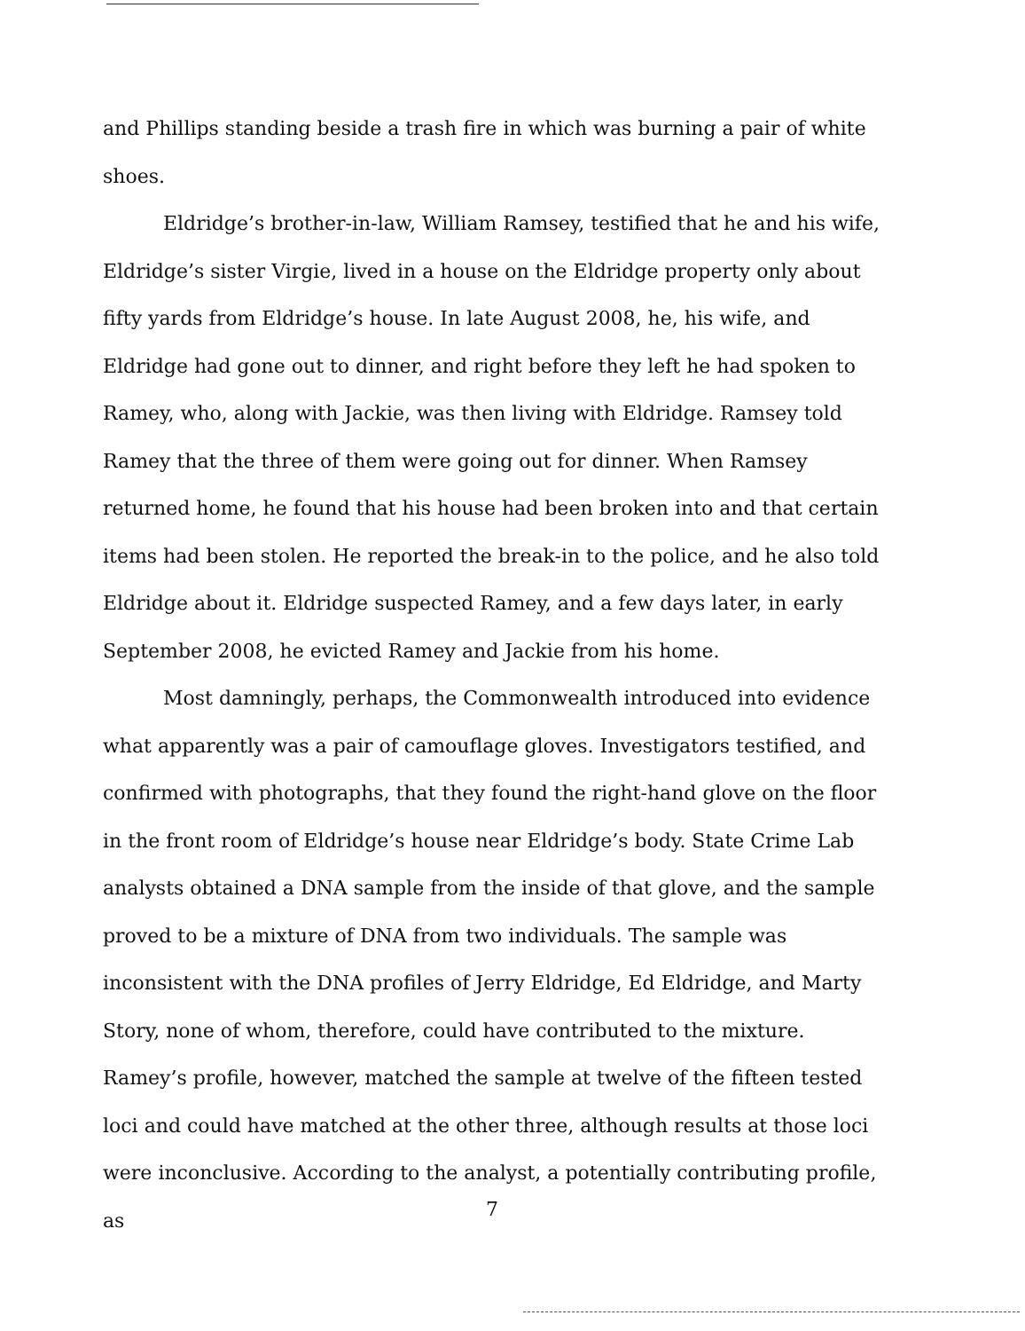and Phillips standing beside a trash fire in which was burning a pair of white shoes.
Eldridge’s brother-in-law, William Ramsey, testified that he and his wife, Eldridge’s sister Virgie, lived in a house on the Eldridge property only about fifty yards from Eldridge’s house. In late August 2008, he, his wife, and Eldridge had gone out to dinner, and right before they left he had spoken to Ramey, who, along with Jackie, was then living with Eldridge. Ramsey told Ramey that the three of them were going out for dinner. When Ramsey returned home, he found that his house had been broken into and that certain items had been stolen. He reported the break-in to the police, and he also told Eldridge about it. Eldridge suspected Ramey, and a few days later, in early September 2008, he evicted Ramey and Jackie from his home.
Most damningly, perhaps, the Commonwealth introduced into evidence what apparently was a pair of camouflage gloves. Investigators testified, and confirmed with photographs, that they found the right-hand glove on the floor in the front room of Eldridge’s house near Eldridge’s body. State Crime Lab analysts obtained a DNA sample from the inside of that glove, and the sample proved to be a mixture of DNA from two individuals. The sample was inconsistent with the DNA profiles of Jerry Eldridge, Ed Eldridge, and Marty Story, none of whom, therefore, could have contributed to the mixture. Ramey’s profile, however, matched the sample at twelve of the fifteen tested loci and could have matched at the other three, although results at those loci were inconclusive. According to the analyst, a potentially contributing profile, as
7